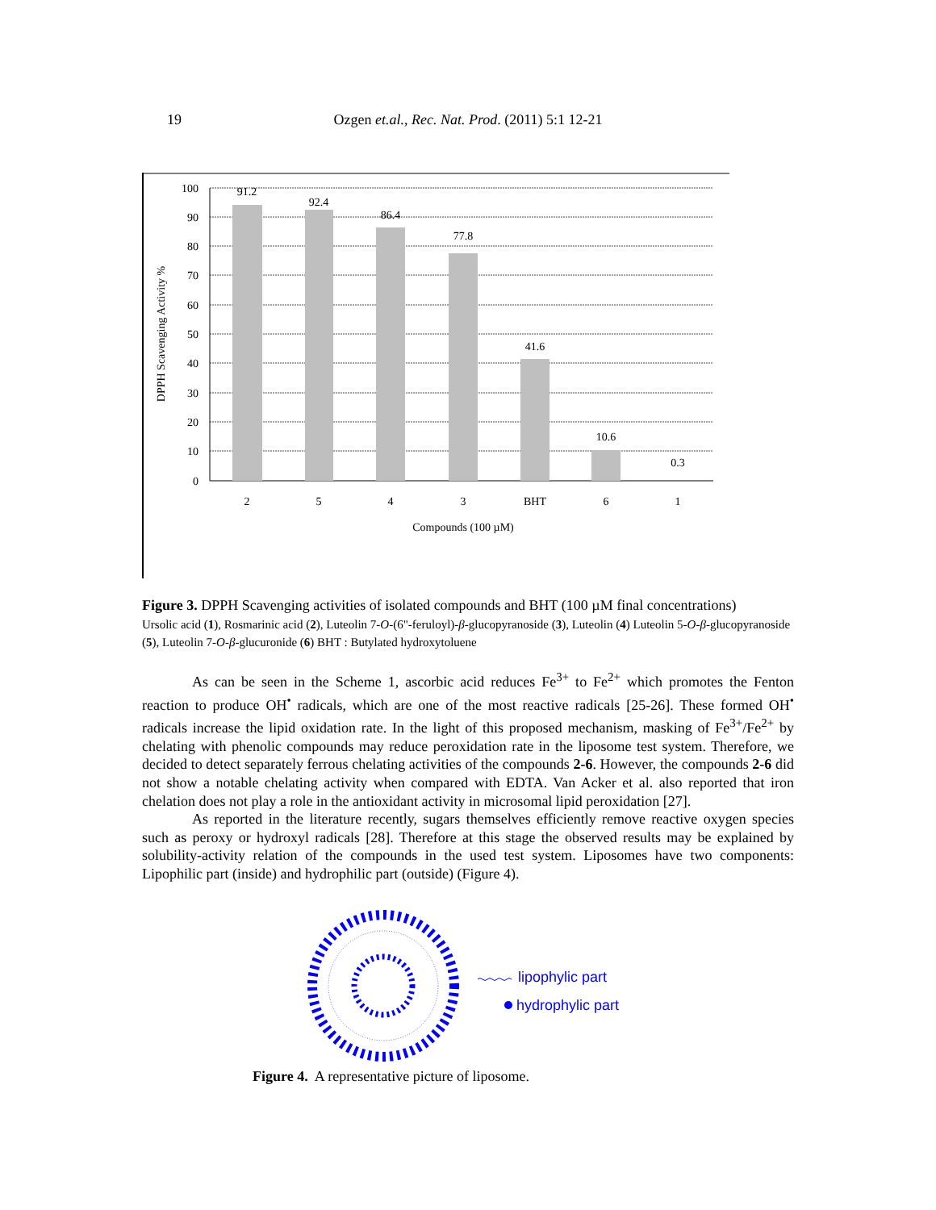19
Ozgen et.al., Rec. Nat. Prod. (2011) 5:1 12-21
100
90
80
70
60
50
40
30
20
10
0
91.2
92.4
86.4
77.8
41.6
10.6
0.3
2
5
4
3
BHT
6
1
Compounds (100 µM)
DPPH Scavenging Activity %
Figure 3. DPPH Scavenging activities of isolated compounds and BHT (100 µM final concentrations)
Ursolic acid (1), Rosmarinic acid (2), Luteolin 7-O-(6"-feruloyl)-β-glucopyranoside (3), Luteolin (4) Luteolin 5-O-β-glucopyranoside (5), Luteolin 7-O-β-glucuronide (6) BHT : Butylated hydroxytoluene
As can be seen in the Scheme 1, ascorbic acid reduces Fe<sup>3+</sup> to Fe<sup>2+</sup> which promotes the Fenton reaction to produce OH<sup>•</sup> radicals, which are one of the most reactive radicals [25-26]. These formed OH<sup>•</sup> radicals increase the lipid oxidation rate. In the light of this proposed mechanism, masking of Fe<sup>3+</sup>/Fe<sup>2+</sup> by chelating with phenolic compounds may reduce peroxidation rate in the liposome test system. Therefore, we decided to detect separately ferrous chelating activities of the compounds 2-6. However, the compounds 2-6 did not show a notable chelating activity when compared with EDTA. Van Acker et al. also reported that iron chelation does not play a role in the antioxidant activity in microsomal lipid peroxidation [27].
As reported in the literature recently, sugars themselves efficiently remove reactive oxygen species such as peroxy or hydroxyl radicals [28]. Therefore at this stage the observed results may be explained by solubility-activity relation of the compounds in the used test system. Liposomes have two components: Lipophilic part (inside) and hydrophilic part (outside) (Figure 4).
lipophylic part
hydrophylic part
Figure 4. A representative picture of liposome.